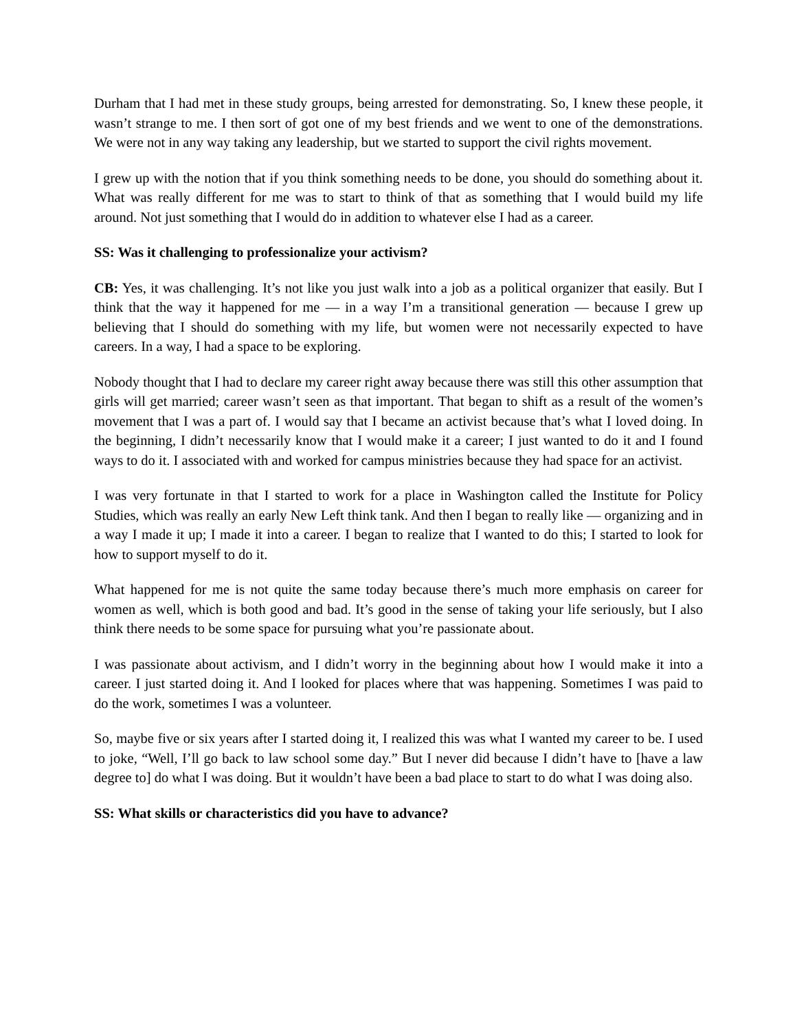Durham that I had met in these study groups, being arrested for demonstrating. So, I knew these people, it wasn’t strange to me. I then sort of got one of my best friends and we went to one of the demonstrations. We were not in any way taking any leadership, but we started to support the civil rights movement.
I grew up with the notion that if you think something needs to be done, you should do something about it. What was really different for me was to start to think of that as something that I would build my life around. Not just something that I would do in addition to whatever else I had as a career.
SS: Was it challenging to professionalize your activism?
CB: Yes, it was challenging. It’s not like you just walk into a job as a political organizer that easily. But I think that the way it happened for me — in a way I’m a transitional generation — because I grew up believing that I should do something with my life, but women were not necessarily expected to have careers. In a way, I had a space to be exploring.
Nobody thought that I had to declare my career right away because there was still this other assumption that girls will get married; career wasn’t seen as that important. That began to shift as a result of the women’s movement that I was a part of. I would say that I became an activist because that’s what I loved doing. In the beginning, I didn’t necessarily know that I would make it a career; I just wanted to do it and I found ways to do it. I associated with and worked for campus ministries because they had space for an activist.
I was very fortunate in that I started to work for a place in Washington called the Institute for Policy Studies, which was really an early New Left think tank. And then I began to really like — organizing and in a way I made it up; I made it into a career. I began to realize that I wanted to do this; I started to look for how to support myself to do it.
What happened for me is not quite the same today because there’s much more emphasis on career for women as well, which is both good and bad. It’s good in the sense of taking your life seriously, but I also think there needs to be some space for pursuing what you’re passionate about.
I was passionate about activism, and I didn’t worry in the beginning about how I would make it into a career. I just started doing it. And I looked for places where that was happening. Sometimes I was paid to do the work, sometimes I was a volunteer.
So, maybe five or six years after I started doing it, I realized this was what I wanted my career to be. I used to joke, “Well, I’ll go back to law school some day.” But I never did because I didn’t have to [have a law degree to] do what I was doing. But it wouldn’t have been a bad place to start to do what I was doing also.
SS: What skills or characteristics did you have to advance?